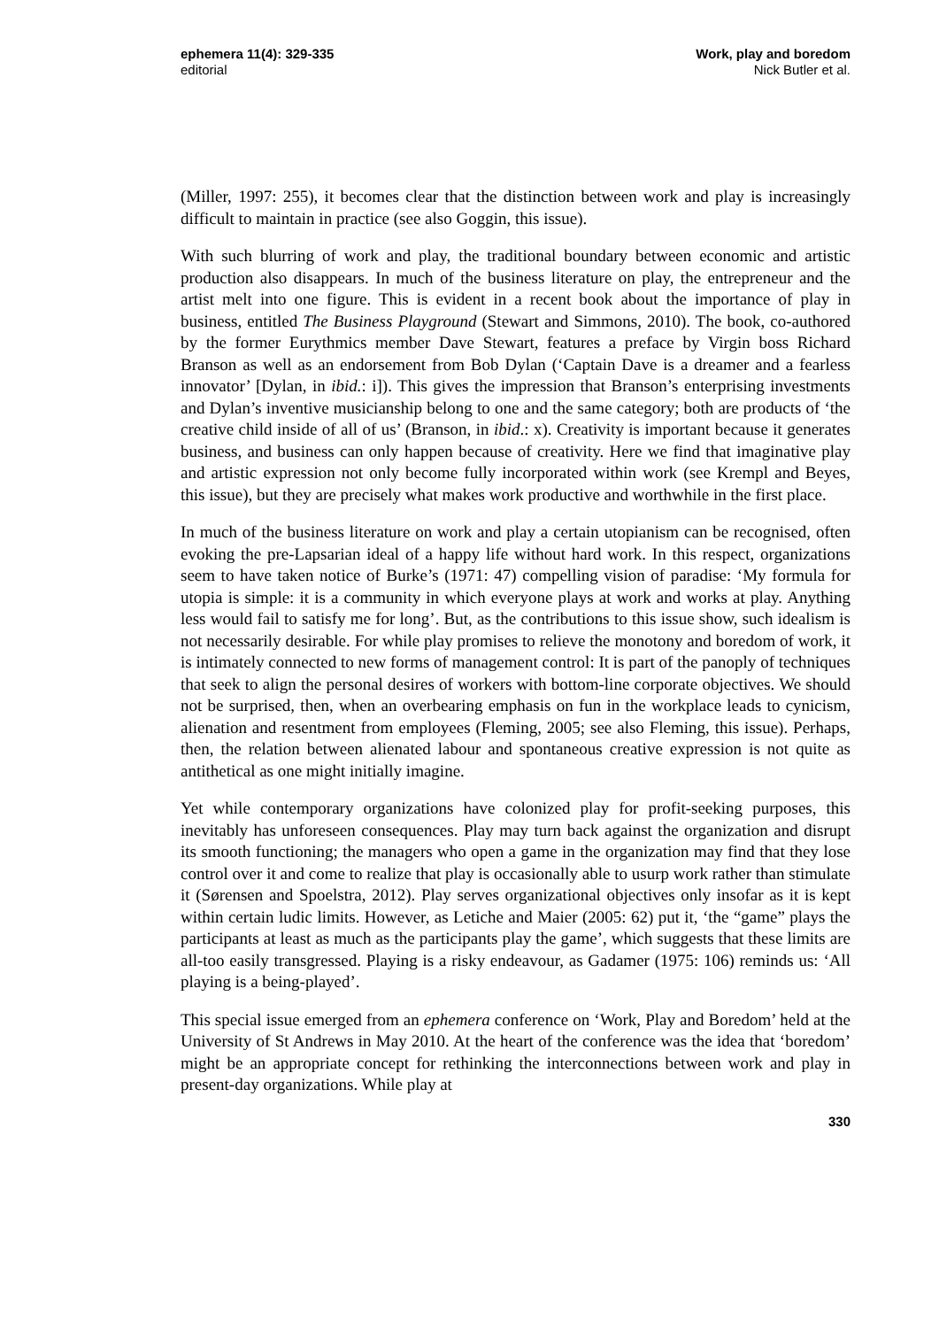ephemera 11(4): 329-335
editorial
Work, play and boredom
Nick Butler et al.
(Miller, 1997: 255), it becomes clear that the distinction between work and play is increasingly difficult to maintain in practice (see also Goggin, this issue).
With such blurring of work and play, the traditional boundary between economic and artistic production also disappears. In much of the business literature on play, the entrepreneur and the artist melt into one figure. This is evident in a recent book about the importance of play in business, entitled The Business Playground (Stewart and Simmons, 2010). The book, co-authored by the former Eurythmics member Dave Stewart, features a preface by Virgin boss Richard Branson as well as an endorsement from Bob Dylan (‘Captain Dave is a dreamer and a fearless innovator’ [Dylan, in ibid.: i]). This gives the impression that Branson’s enterprising investments and Dylan’s inventive musicianship belong to one and the same category; both are products of ‘the creative child inside of all of us’ (Branson, in ibid.: x). Creativity is important because it generates business, and business can only happen because of creativity. Here we find that imaginative play and artistic expression not only become fully incorporated within work (see Krempl and Beyes, this issue), but they are precisely what makes work productive and worthwhile in the first place.
In much of the business literature on work and play a certain utopianism can be recognised, often evoking the pre-Lapsarian ideal of a happy life without hard work. In this respect, organizations seem to have taken notice of Burke’s (1971: 47) compelling vision of paradise: ‘My formula for utopia is simple: it is a community in which everyone plays at work and works at play. Anything less would fail to satisfy me for long’. But, as the contributions to this issue show, such idealism is not necessarily desirable. For while play promises to relieve the monotony and boredom of work, it is intimately connected to new forms of management control: It is part of the panoply of techniques that seek to align the personal desires of workers with bottom-line corporate objectives. We should not be surprised, then, when an overbearing emphasis on fun in the workplace leads to cynicism, alienation and resentment from employees (Fleming, 2005; see also Fleming, this issue). Perhaps, then, the relation between alienated labour and spontaneous creative expression is not quite as antithetical as one might initially imagine.
Yet while contemporary organizations have colonized play for profit-seeking purposes, this inevitably has unforeseen consequences. Play may turn back against the organization and disrupt its smooth functioning; the managers who open a game in the organization may find that they lose control over it and come to realize that play is occasionally able to usurp work rather than stimulate it (Sørensen and Spoelstra, 2012). Play serves organizational objectives only insofar as it is kept within certain ludic limits. However, as Letiche and Maier (2005: 62) put it, ‘the “game” plays the participants at least as much as the participants play the game’, which suggests that these limits are all-too easily transgressed. Playing is a risky endeavour, as Gadamer (1975: 106) reminds us: ‘All playing is a being-played’.
This special issue emerged from an ephemera conference on ‘Work, Play and Boredom’ held at the University of St Andrews in May 2010. At the heart of the conference was the idea that ‘boredom’ might be an appropriate concept for rethinking the interconnections between work and play in present-day organizations. While play at
330